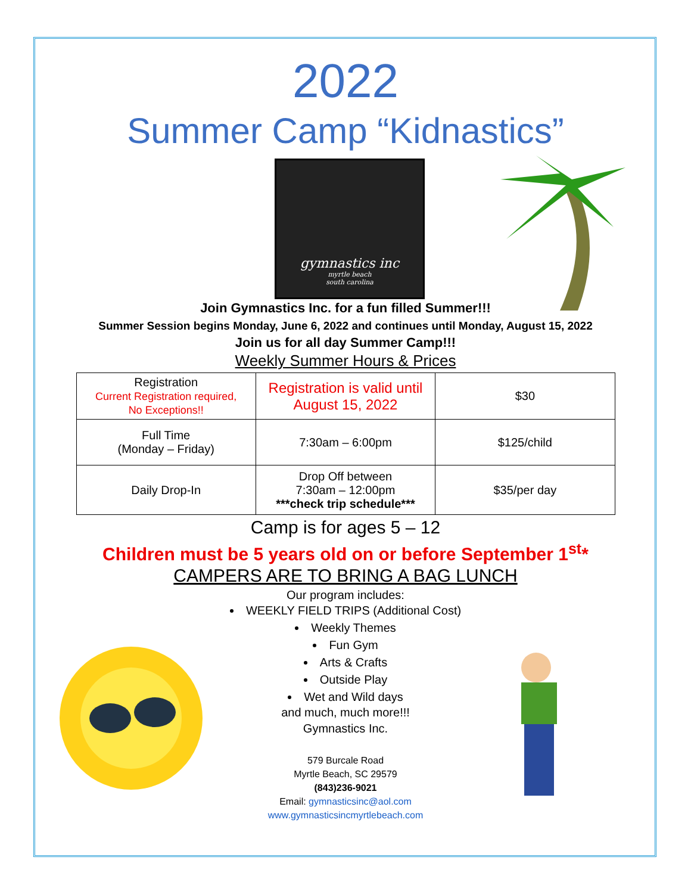2022
Summer Camp “Kidnastics”
gymnastics inc
myrtle beach
south carolina
Join Gymnastics Inc. for a fun filled Summer!!!
Summer Session begins Monday, June 6, 2022 and continues until Monday, August 15, 2022
Join us for all day Summer Camp!!!
Weekly Summer Hours & Prices
| Registration Current Registration required, No Exceptions!! | Registration is valid until August 15, 2022 | $30 |
| Full Time (Monday – Friday) | 7:30am – 6:00pm | $125/child |
| Daily Drop-In | Drop Off between 7:30am – 12:00pm ***check trip schedule*** | $35/per day |
Camp is for ages 5 – 12
Children must be 5 years old on or before September 1<sup>st</sup>*
CAMPERS ARE TO BRING A BAG LUNCH
Our program includes:
WEEKLY FIELD TRIPS (Additional Cost)
Weekly Themes
Fun Gym
Arts & Crafts
Outside Play
Wet and Wild days
and much, much more!!!
Gymnastics Inc.
579 Burcale Road
Myrtle Beach, SC 29579
(843)236-9021
Email: gymnasticsinc@aol.com
www.gymnasticsincmyrtlebeach.com